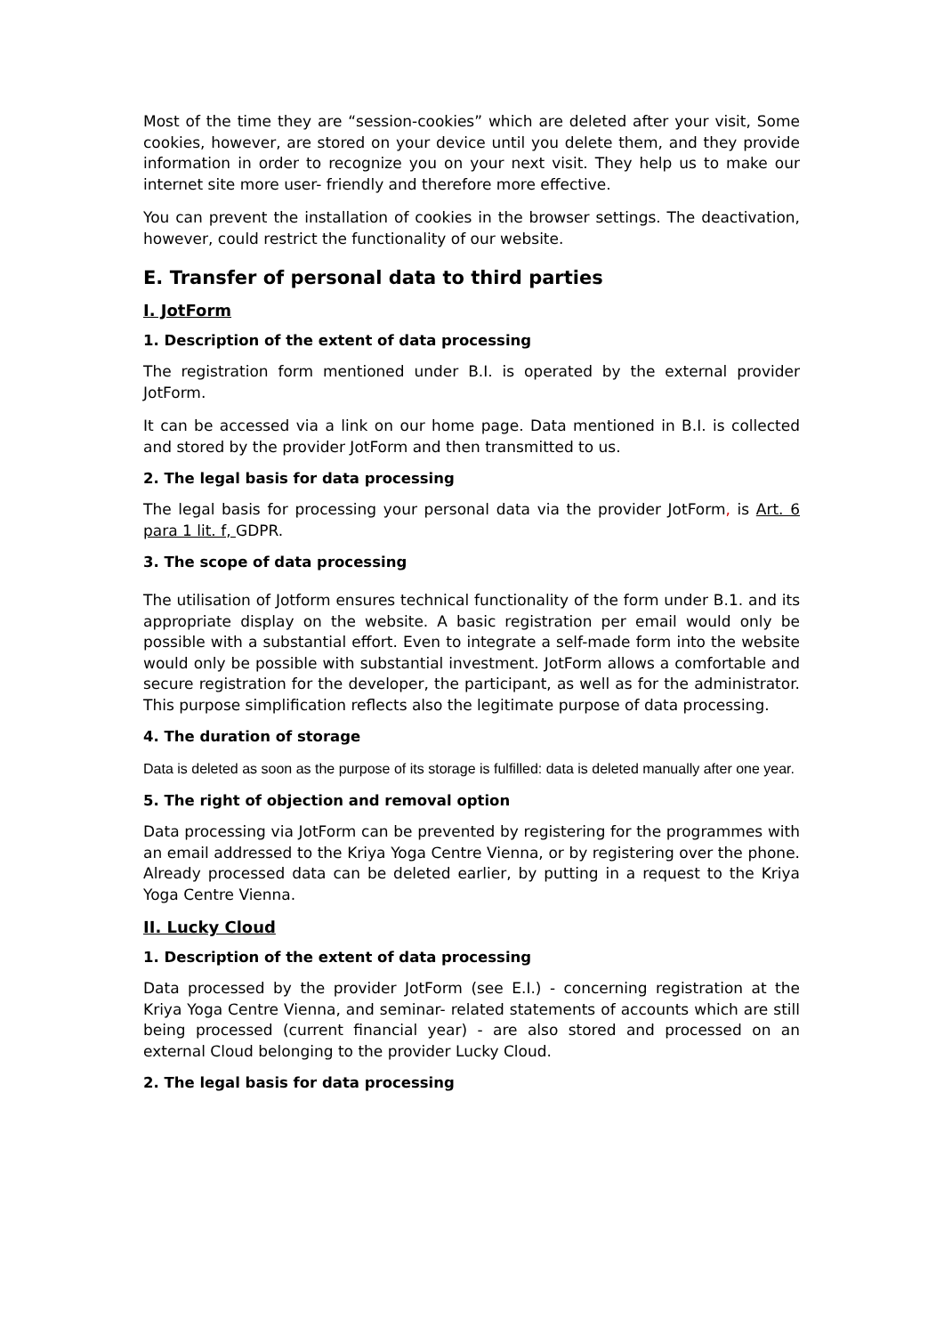Most of the time they are “session-cookies” which are deleted after your visit, Some cookies, however, are stored on your device until you delete them, and they provide information in order to recognize you on your next visit. They help us to make our internet site more user- friendly and therefore more effective.
You can prevent the installation of cookies in the browser settings. The deactivation, however, could restrict the functionality of our website.
E. Transfer of personal data to third parties
I. JotForm
1. Description of the extent of data processing
The registration form mentioned under B.I. is operated by the external provider JotForm.
It can be accessed via a link on our home page. Data mentioned in B.I. is collected and stored by the provider JotForm and then transmitted to us.
2. The legal basis for data processing
The legal basis for processing your personal data via the provider JotForm, is Art. 6 para 1 lit. f, GDPR.
3. The scope of data processing
The utilisation of Jotform ensures technical functionality of the form under B.1. and its appropriate display on the website. A basic registration per email would only be possible with a substantial effort. Even to integrate a self-made form into the website would only be possible with substantial investment. JotForm allows a comfortable and secure registration for the developer, the participant, as well as for the administrator. This purpose simplification reflects also the legitimate purpose of data processing.
4. The duration of storage
Data is deleted as soon as the purpose of its storage is fulfilled: data is deleted manually after one year.
5. The right of objection and removal option
Data processing via JotForm can be prevented by registering for the programmes with an email addressed to the Kriya Yoga Centre Vienna, or by registering over the phone. Already processed data can be deleted earlier, by putting in a request to the Kriya Yoga Centre Vienna.
II. Lucky Cloud
1. Description of the extent of data processing
Data processed by the provider JotForm (see E.I.) - concerning registration at the Kriya Yoga Centre Vienna, and seminar- related statements of accounts which are still being processed (current financial year) - are also stored and processed on an external Cloud belonging to the provider Lucky Cloud.
2. The legal basis for data processing